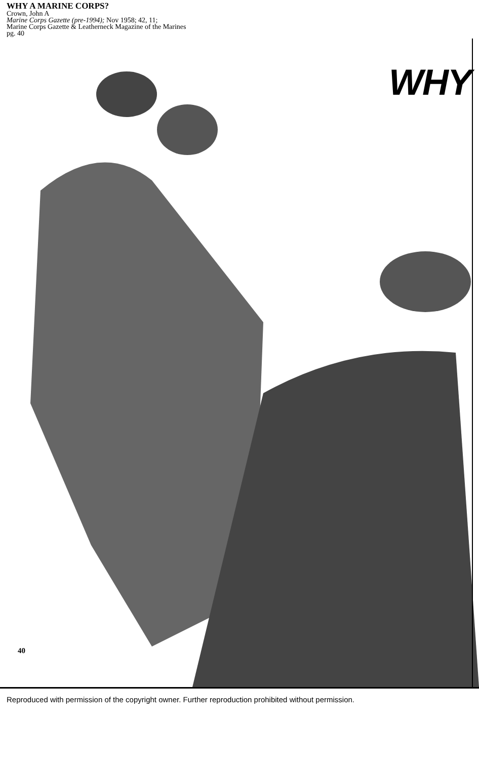WHY A MARINE CORPS?
Crown, John A
Marine Corps Gazette (pre-1994); Nov 1958; 42, 11;
Marine Corps Gazette & Leatherneck Magazine of the Marines
pg. 40
WHY
40
Reproduced with permission of the copyright owner. Further reproduction prohibited without permission.